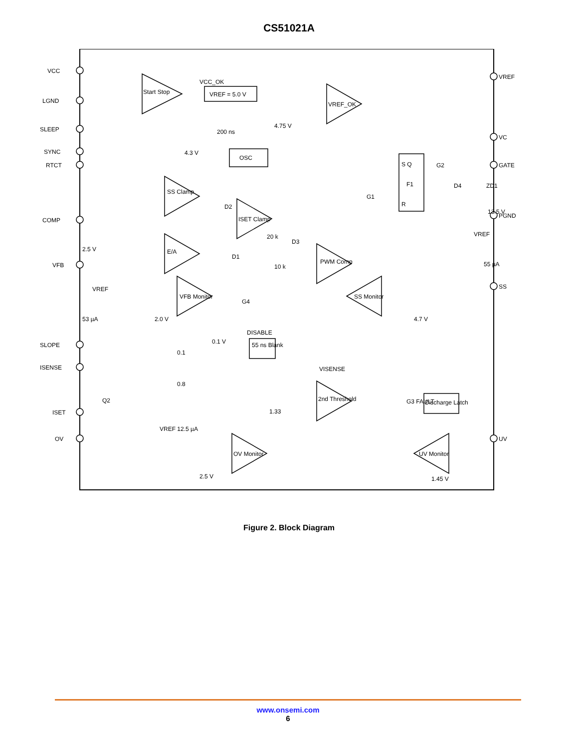CS51021A
VCC
LGND
SLEEP
SYNC
RTCT
COMP
VFB
SLOPE
ISENSE
ISET
OV
VREF
VC
GATE
PGND
SS
UV
Start Stop
VCC_OK
VREF = 5.0 V
VREF_OK
4.75 V
200 ns
4.3 V
OSC
S Q
F1
R
G2
G1
D4
ZD1
13.5 V
SS Clamp
ISET Clamp
D2
D3
E/A
2.5 V
20 k
D1
10 k
PWM Comp
VFB Monitor
G4
2.0 V
VREF
53 µA
SS Monitor
4.7 V
VREF
55 µA
DISABLE
55 ns Blank
0.1 V
0.1
0.8
Q2
1.33
VISENSE
2nd Threshold
G3 FAULT
Discharge Latch
VREF 12.5 µA
OV Monitor
UV Monitor
2.5 V
1.45 V
Figure 2. Block Diagram
www.onsemi.com
6